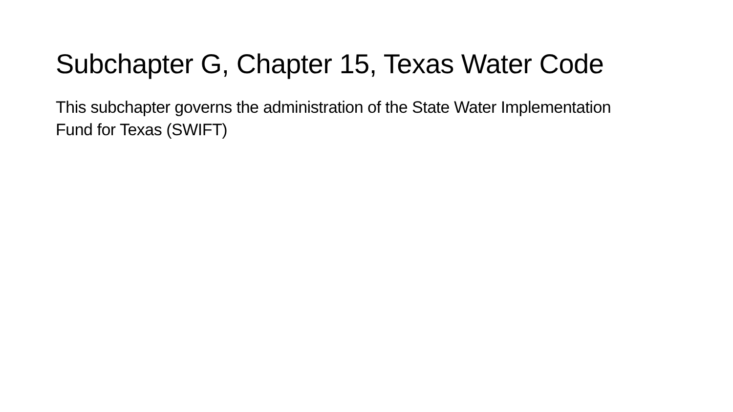Subchapter G, Chapter 15, Texas Water Code
This subchapter governs the administration of the State Water Implementation Fund for Texas (SWIFT)